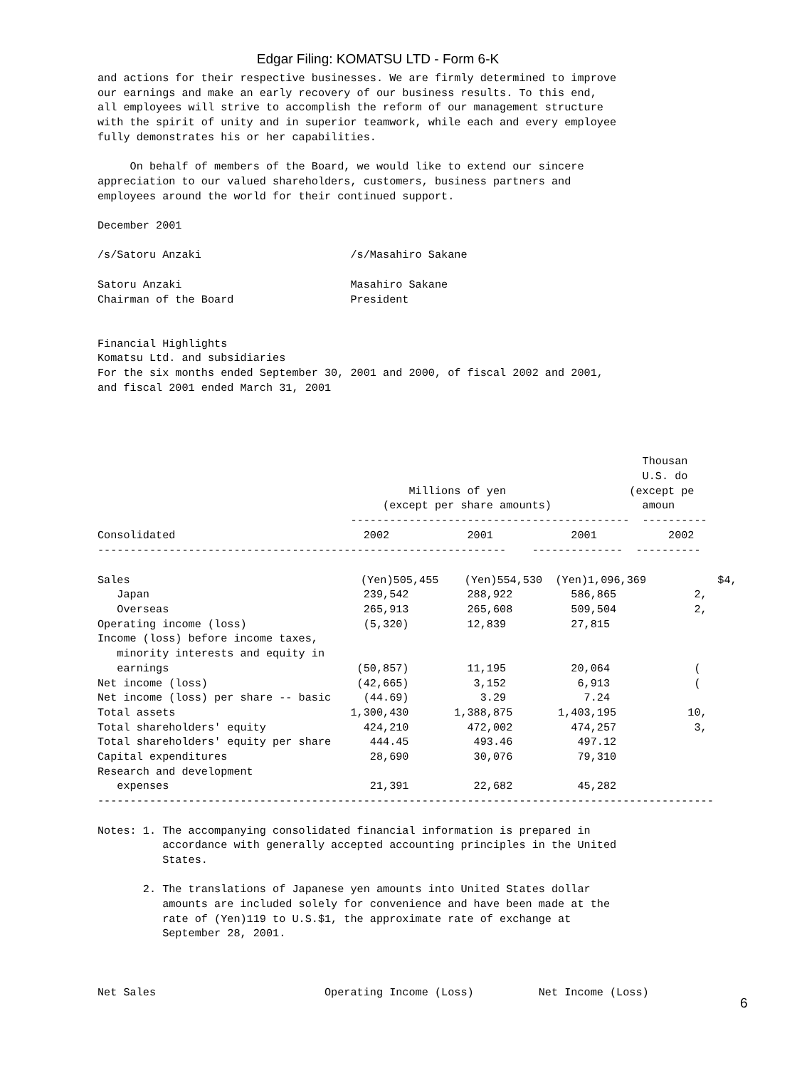Edgar Filing: KOMATSU LTD - Form 6-K
and actions for their respective businesses. We are firmly determined to improve
our earnings and make an early recovery of our business results. To this end,
all employees will strive to accomplish the reform of our management structure
with the spirit of unity and in superior teamwork, while each and every employee
fully demonstrates his or her capabilities.

     On behalf of members of the Board, we would like to extend our sincere
appreciation to our valued shareholders, customers, business partners and
employees around the world for their continued support.

December 2001

/s/Satoru Anzaki                       /s/Masahiro Sakane

Satoru Anzaki                          Masahiro Sakane
Chairman of the Board                  President


Financial Highlights
Komatsu Ltd. and subsidiaries
For the six months ended September 30, 2001 and 2000, of fiscal 2002 and 2001,
and fiscal 2001 ended March 31, 2001




                                                                                    Thousan
                                                                                    U.S. do
                                                Millions of yen                   (except pe
                                            (except per share amounts)              amoun
                                       -------------------------------------------  ----------
Consolidated                             2002            2001            2001           2002
---------------------------------------------------------------    --------------  ----------
| Sales | (Yen)505,455 (Yen)554,530 (Yen)1,096,369 $4, |
Japan 239,542 288,922 586,865 2, Overseas 265,913 265,608 509,504 2, Operating income (loss) (5,320) 12,839 27,815 Income (loss) before income taxes, minority interests and equity in earnings (50,857) 11,195 20,064 ( Net income (loss) (42,665) 3,152 6,913 ( Net income (loss) per share -- basic (44.69) 3.29 7.24 Total assets 1,300,430 1,388,875 1,403,195 10, Total shareholders' equity 424,210 472,002 474,257 3, Total shareholders' equity per share 444.45 493.46 497.12 Capital expenditures 28,690 30,076 79,310 Research and development expenses 21,391 22,682 45,282 ----------------------------------------------------------------------------------------------- Notes: 1. The accompanying consolidated financial information is prepared in accordance with generally accepted accounting principles in the United States. 2. The translations of Japanese yen amounts into United States dollar amounts are included solely for convenience and have been made at the rate of (Yen)119 to U.S.$1, the approximate rate of exchange at September 28, 2001. Net Sales Operating Income (Loss) Net Income (Loss)
6